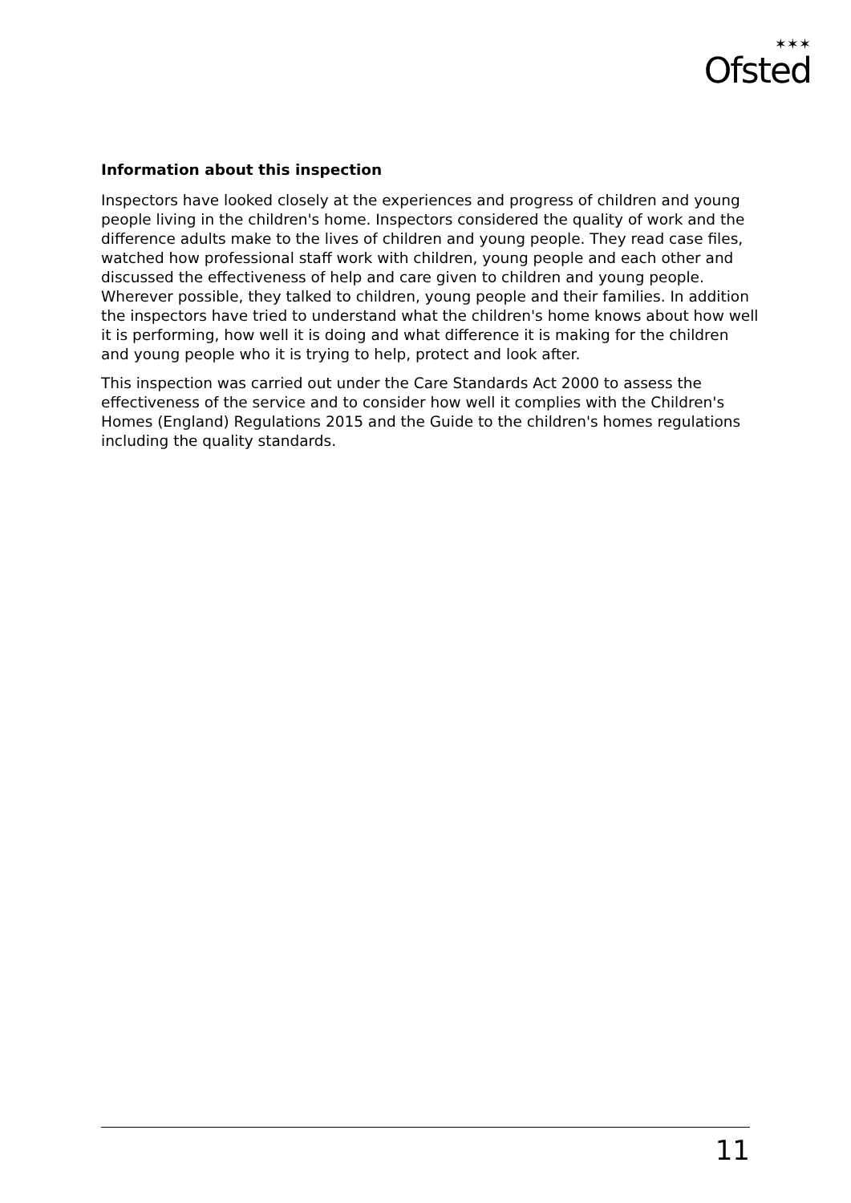✶✶✶
Ofsted
Information about this inspection
Inspectors have looked closely at the experiences and progress of children and young people living in the children's home. Inspectors considered the quality of work and the difference adults make to the lives of children and young people. They read case files, watched how professional staff work with children, young people and each other and discussed the effectiveness of help and care given to children and young people. Wherever possible, they talked to children, young people and their families. In addition the inspectors have tried to understand what the children's home knows about how well it is performing, how well it is doing and what difference it is making for the children and young people who it is trying to help, protect and look after.
This inspection was carried out under the Care Standards Act 2000 to assess the effectiveness of the service and to consider how well it complies with the Children's Homes (England) Regulations 2015 and the Guide to the children's homes regulations including the quality standards.
11